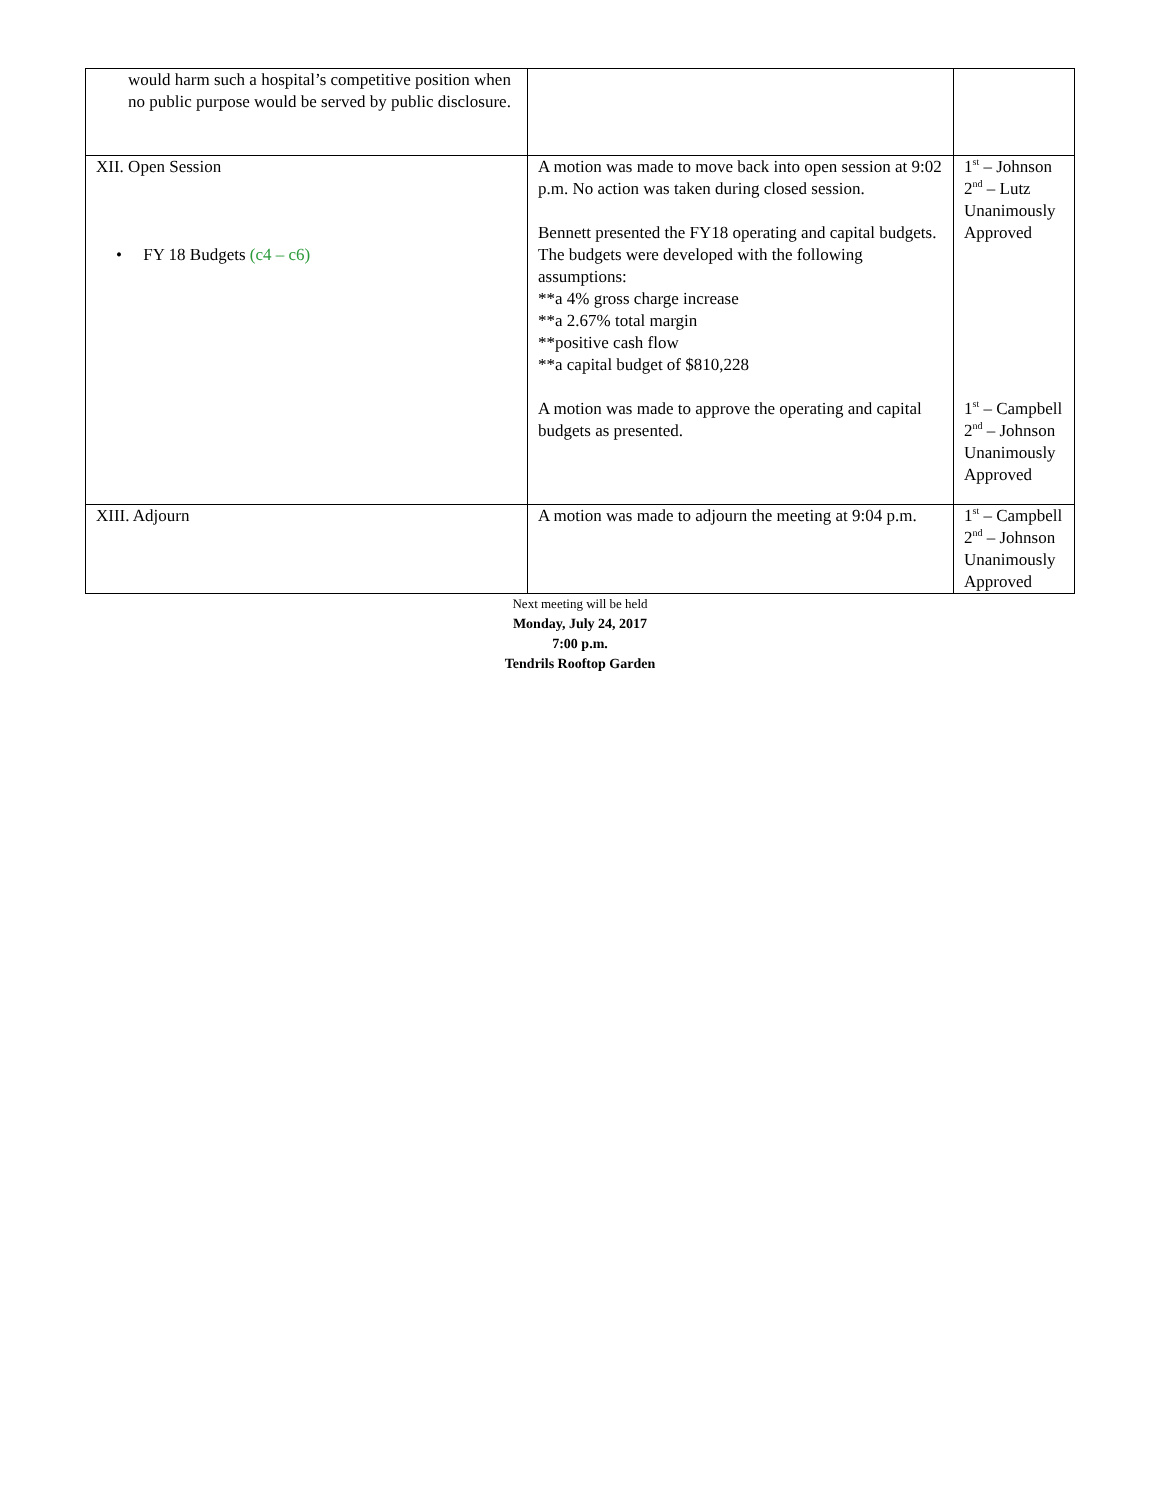| would harm such a hospital’s competitive position when no public purpose would be served by public disclosure. | | |
| XII. Open Session • FY 18 Budgets (c4 – c6) | A motion was made to move back into open session at 9:02 p.m. No action was taken during closed session. Bennett presented the FY18 operating and capital budgets. The budgets were developed with the following assumptions: **a 4% gross charge increase **a 2.67% total margin **positive cash flow **a capital budget of $810,228 A motion was made to approve the operating and capital budgets as presented. | 1<sup>st</sup> – Johnson 2<sup>nd</sup> – Lutz Unanimously Approved 1<sup>st</sup> – Campbell 2<sup>nd</sup> – Johnson Unanimously Approved |
| XIII. Adjourn | A motion was made to adjourn the meeting at 9:04 p.m. | 1<sup>st</sup> – Campbell 2<sup>nd</sup> – Johnson Unanimously Approved |
Next meeting will be held
Monday, July 24, 2017
7:00 p.m.
Tendrils Rooftop Garden